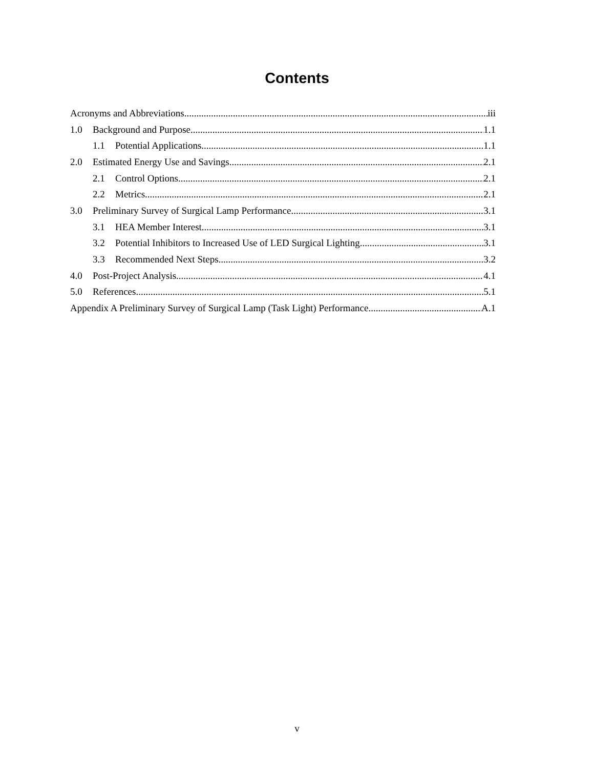Contents
Acronyms and Abbreviations iii
1.0 Background and Purpose 1.1
1.1 Potential Applications 1.1
2.0 Estimated Energy Use and Savings 2.1
2.1 Control Options 2.1
2.2 Metrics 2.1
3.0 Preliminary Survey of Surgical Lamp Performance 3.1
3.1 HEA Member Interest 3.1
3.2 Potential Inhibitors to Increased Use of LED Surgical Lighting 3.1
3.3 Recommended Next Steps 3.2
4.0 Post-Project Analysis 4.1
5.0 References 5.1
Appendix A Preliminary Survey of Surgical Lamp (Task Light) Performance A.1
v